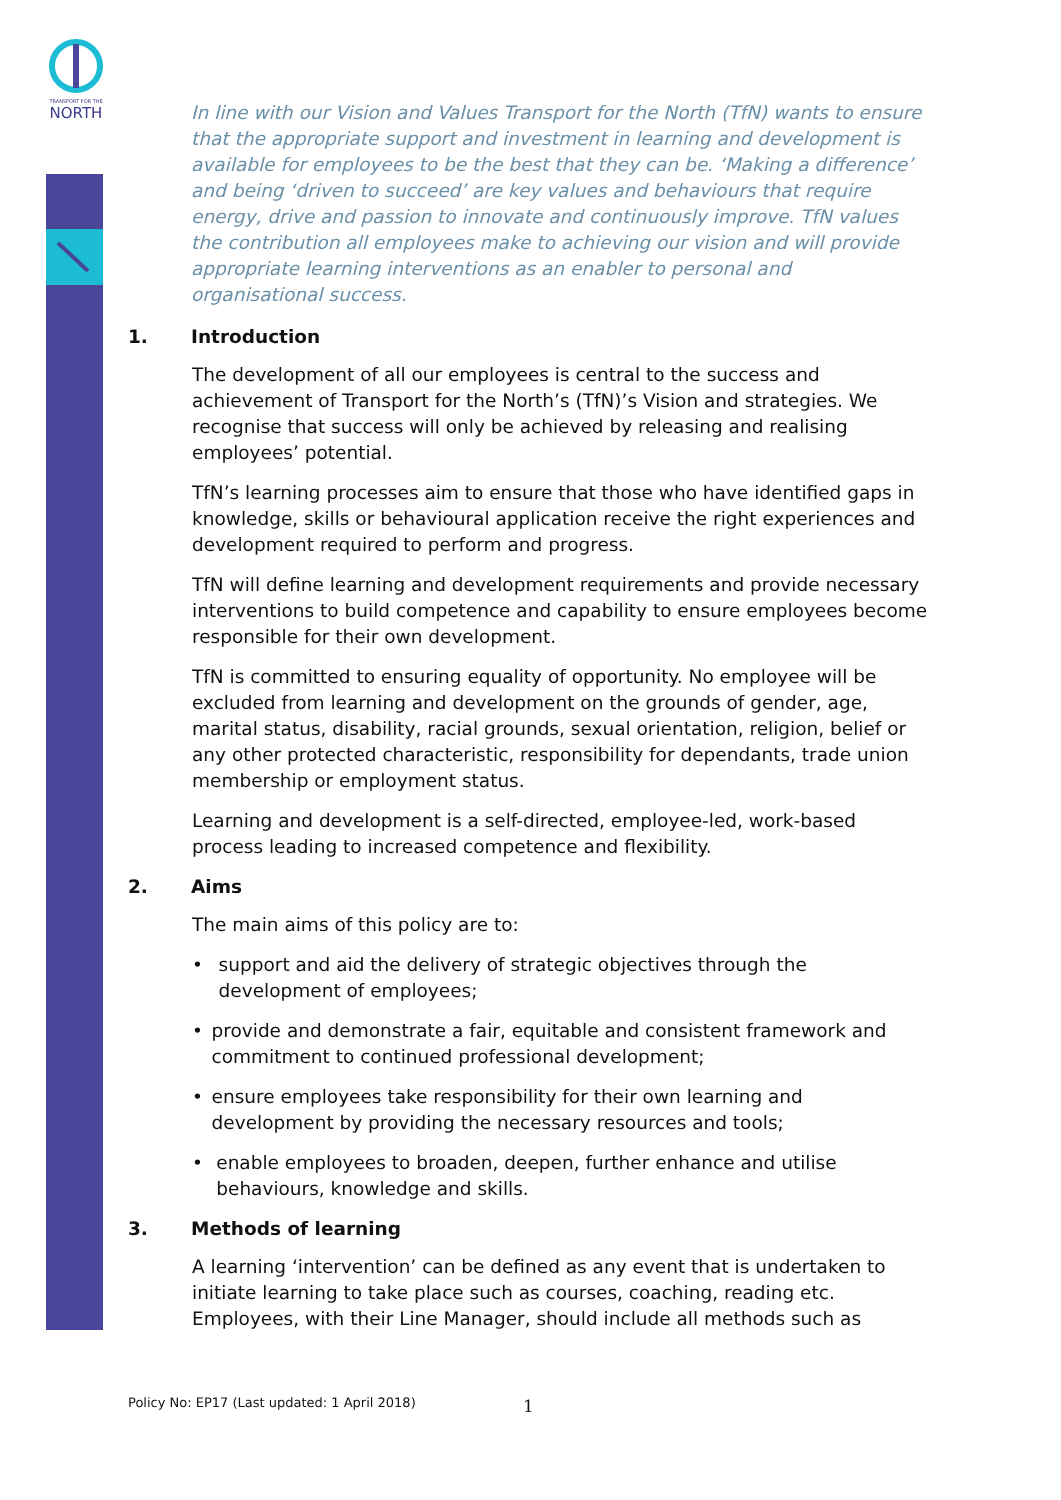TRANSPORT FOR THE
NORTH
In line with our Vision and Values Transport for the North (TfN) wants to ensure that the appropriate support and investment in learning and development is available for employees to be the best that they can be. ‘Making a difference’ and being ‘driven to succeed’ are key values and behaviours that require energy, drive and passion to innovate and continuously improve. TfN values the contribution all employees make to achieving our vision and will provide appropriate learning interventions as an enabler to personal and organisational success.
1. Introduction
The development of all our employees is central to the success and achievement of Transport for the North’s (TfN)’s Vision and strategies. We recognise that success will only be achieved by releasing and realising employees’ potential.
TfN’s learning processes aim to ensure that those who have identified gaps in knowledge, skills or behavioural application receive the right experiences and development required to perform and progress.
TfN will define learning and development requirements and provide necessary interventions to build competence and capability to ensure employees become responsible for their own development.
TfN is committed to ensuring equality of opportunity. No employee will be excluded from learning and development on the grounds of gender, age, marital status, disability, racial grounds, sexual orientation, religion, belief or any other protected characteristic, responsibility for dependants, trade union membership or employment status.
Learning and development is a self-directed, employee-led, work-based process leading to increased competence and flexibility.
2. Aims
The main aims of this policy are to:
• support and aid the delivery of strategic objectives through the development of employees;
• provide and demonstrate a fair, equitable and consistent framework and commitment to continued professional development;
• ensure employees take responsibility for their own learning and development by providing the necessary resources and tools;
• enable employees to broaden, deepen, further enhance and utilise behaviours, knowledge and skills.
3. Methods of learning
A learning ‘intervention’ can be defined as any event that is undertaken to initiate learning to take place such as courses, coaching, reading etc. Employees, with their Line Manager, should include all methods such as
1
Policy No: EP17 (Last updated: 1 April 2018)